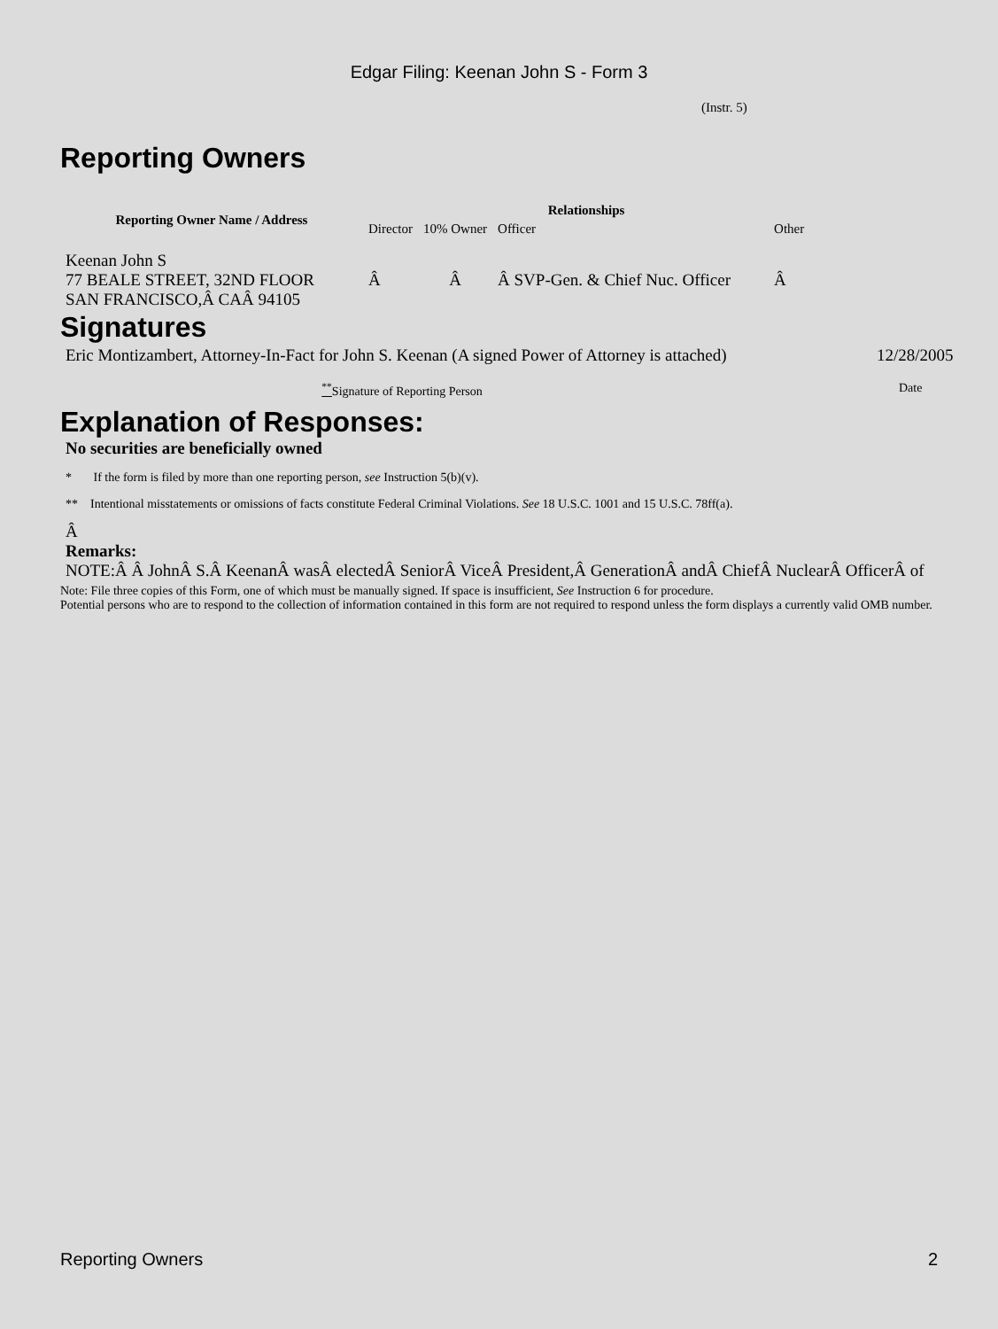Edgar Filing: Keenan John S - Form 3
(Instr. 5)
Reporting Owners
| Reporting Owner Name / Address | Relationships | | | |
| --- | --- | --- | --- | --- |
| | Director | 10% Owner | Officer | Other |
| Keenan John S 77 BEALE STREET, 32ND FLOOR SAN FRANCISCO,Â CAÂ 94105 | Â | Â | Â SVP-Gen. & Chief Nuc. Officer | Â |
Signatures
| Eric Montizambert, Attorney-In-Fact for John S. Keenan (A signed Power of Attorney is attached) | 12/28/2005 |
| <sup>**</sup> Signature of Reporting Person | Date |
Explanation of Responses:
No securities are beneficially owned
* If the form is filed by more than one reporting person, see Instruction 5(b)(v).
** Intentional misstatements or omissions of facts constitute Federal Criminal Violations. See 18 U.S.C. 1001 and 15 U.S.C. 78ff(a).
Â
Remarks:
NOTE:Â Â JohnÂ S.Â KeenanÂ wasÂ electedÂ SeniorÂ ViceÂ President,Â GenerationÂ andÂ ChiefÂ NuclearÂ OfficerÂ of
Note: File three copies of this Form, one of which must be manually signed. If space is insufficient, See Instruction 6 for procedure.
Potential persons who are to respond to the collection of information contained in this form are not required to respond unless the form displays a currently valid OMB number.
Reporting Owners 2